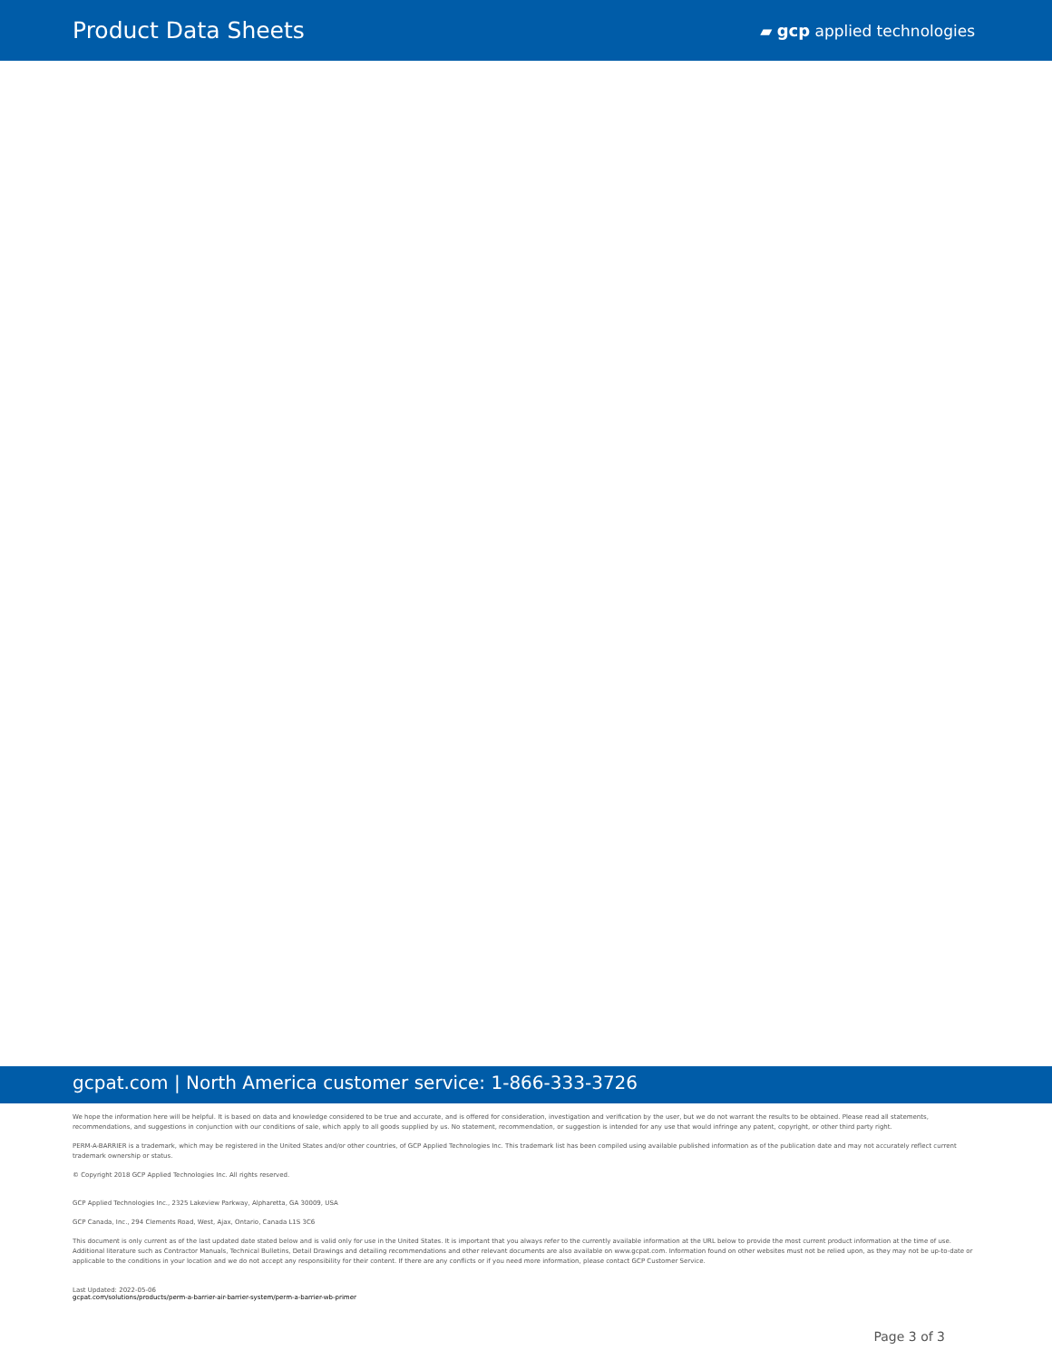Product Data Sheets
▰ gcp applied technologies
gcpat.com | North America customer service: 1-866-333-3726
We hope the information here will be helpful. It is based on data and knowledge considered to be true and accurate, and is offered for consideration, investigation and verification by the user, but we do not warrant the results to be obtained. Please read all statements, recommendations, and suggestions in conjunction with our conditions of sale, which apply to all goods supplied by us. No statement, recommendation, or suggestion is intended for any use that would infringe any patent, copyright, or other third party right.
PERM-A-BARRIER is a trademark, which may be registered in the United States and/or other countries, of GCP Applied Technologies Inc. This trademark list has been compiled using available published information as of the publication date and may not accurately reflect current trademark ownership or status.
© Copyright 2018 GCP Applied Technologies Inc. All rights reserved.
GCP Applied Technologies Inc., 2325 Lakeview Parkway, Alpharetta, GA 30009, USA
GCP Canada, Inc., 294 Clements Road, West, Ajax, Ontario, Canada L1S 3C6
This document is only current as of the last updated date stated below and is valid only for use in the United States. It is important that you always refer to the currently available information at the URL below to provide the most current product information at the time of use. Additional literature such as Contractor Manuals, Technical Bulletins, Detail Drawings and detailing recommendations and other relevant documents are also available on www.gcpat.com. Information found on other websites must not be relied upon, as they may not be up-to-date or applicable to the conditions in your location and we do not accept any responsibility for their content. If there are any conflicts or if you need more information, please contact GCP Customer Service.
Last Updated: 2022-05-06
gcpat.com/solutions/products/perm-a-barrier-air-barrier-system/perm-a-barrier-wb-primer
Page 3 of 3